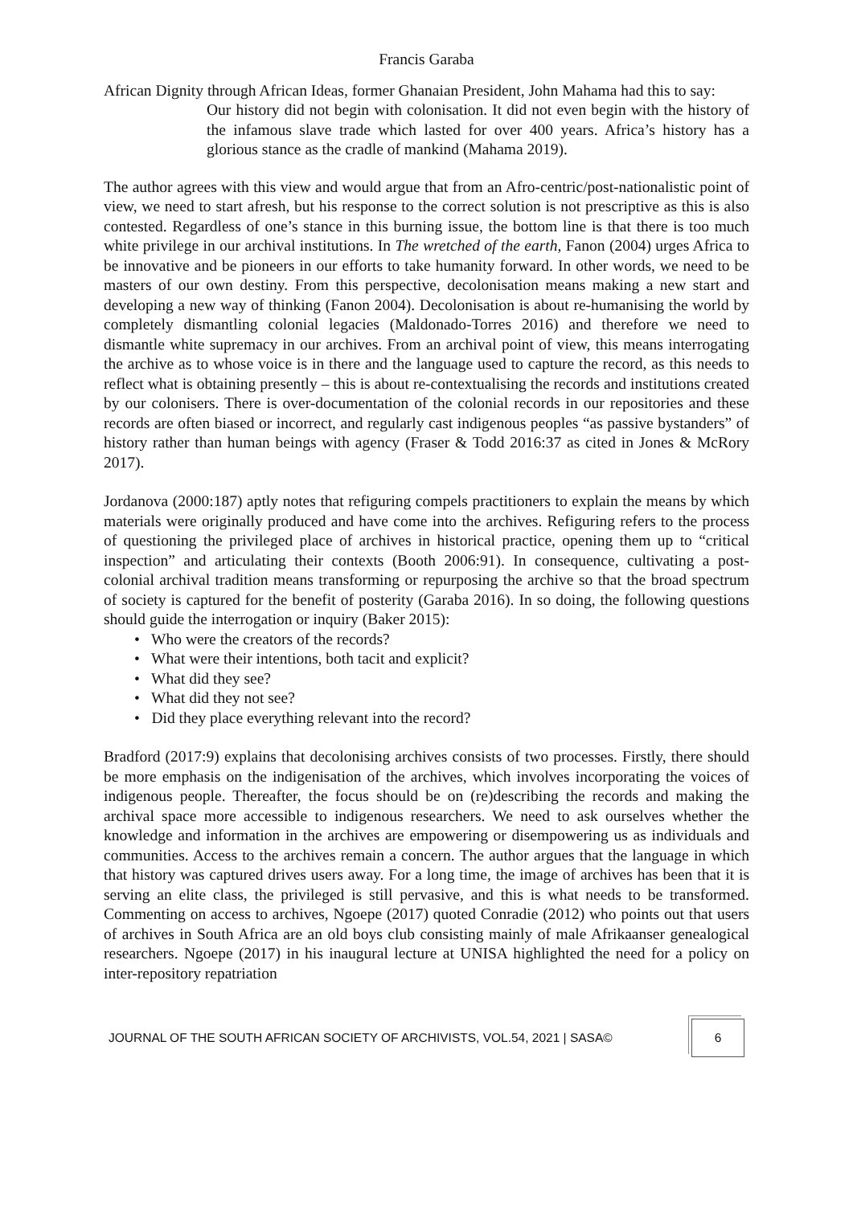Francis Garaba
African Dignity through African Ideas, former Ghanaian President, John Mahama had this to say:
Our history did not begin with colonisation. It did not even begin with the history of the infamous slave trade which lasted for over 400 years. Africa’s history has a glorious stance as the cradle of mankind (Mahama 2019).
The author agrees with this view and would argue that from an Afro-centric/post-nationalistic point of view, we need to start afresh, but his response to the correct solution is not prescriptive as this is also contested. Regardless of one’s stance in this burning issue, the bottom line is that there is too much white privilege in our archival institutions. In The wretched of the earth, Fanon (2004) urges Africa to be innovative and be pioneers in our efforts to take humanity forward. In other words, we need to be masters of our own destiny. From this perspective, decolonisation means making a new start and developing a new way of thinking (Fanon 2004). Decolonisation is about re-humanising the world by completely dismantling colonial legacies (Maldonado-Torres 2016) and therefore we need to dismantle white supremacy in our archives. From an archival point of view, this means interrogating the archive as to whose voice is in there and the language used to capture the record, as this needs to reflect what is obtaining presently – this is about re-contextualising the records and institutions created by our colonisers. There is over-documentation of the colonial records in our repositories and these records are often biased or incorrect, and regularly cast indigenous peoples “as passive bystanders” of history rather than human beings with agency (Fraser & Todd 2016:37 as cited in Jones & McRory 2017).
Jordanova (2000:187) aptly notes that refiguring compels practitioners to explain the means by which materials were originally produced and have come into the archives. Refiguring refers to the process of questioning the privileged place of archives in historical practice, opening them up to “critical inspection” and articulating their contexts (Booth 2006:91). In consequence, cultivating a post-colonial archival tradition means transforming or repurposing the archive so that the broad spectrum of society is captured for the benefit of posterity (Garaba 2016). In so doing, the following questions should guide the interrogation or inquiry (Baker 2015):
• Who were the creators of the records?
• What were their intentions, both tacit and explicit?
• What did they see?
• What did they not see?
• Did they place everything relevant into the record?
Bradford (2017:9) explains that decolonising archives consists of two processes. Firstly, there should be more emphasis on the indigenisation of the archives, which involves incorporating the voices of indigenous people. Thereafter, the focus should be on (re)describing the records and making the archival space more accessible to indigenous researchers. We need to ask ourselves whether the knowledge and information in the archives are empowering or disempowering us as individuals and communities. Access to the archives remain a concern. The author argues that the language in which that history was captured drives users away. For a long time, the image of archives has been that it is serving an elite class, the privileged is still pervasive, and this is what needs to be transformed. Commenting on access to archives, Ngoepe (2017) quoted Conradie (2012) who points out that users of archives in South Africa are an old boys club consisting mainly of male Afrikaanser genealogical researchers. Ngoepe (2017) in his inaugural lecture at UNISA highlighted the need for a policy on inter-repository repatriation
JOURNAL OF THE SOUTH AFRICAN SOCIETY OF ARCHIVISTS, VOL.54, 2021 | SASA©
6